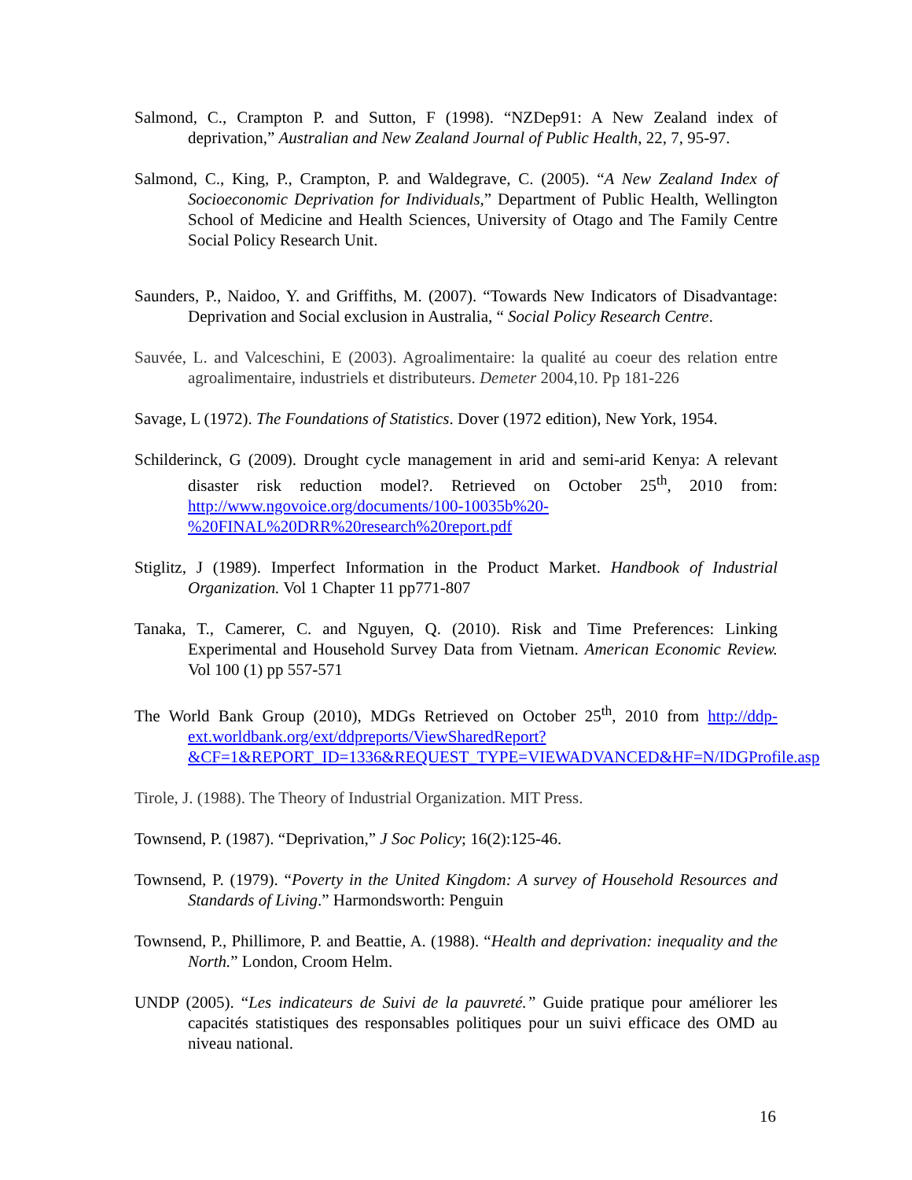Salmond, C., Crampton P. and Sutton, F (1998). “NZDep91: A New Zealand index of deprivation,” Australian and New Zealand Journal of Public Health, 22, 7, 95-97.
Salmond, C., King, P., Crampton, P. and Waldegrave, C. (2005). “A New Zealand Index of Socioeconomic Deprivation for Individuals,” Department of Public Health, Wellington School of Medicine and Health Sciences, University of Otago and The Family Centre Social Policy Research Unit.
Saunders, P., Naidoo, Y. and Griffiths, M. (2007). “Towards New Indicators of Disadvantage: Deprivation and Social exclusion in Australia, “ Social Policy Research Centre.
Sauvée, L. and Valceschini, E (2003). Agroalimentaire: la qualité au coeur des relation entre agroalimentaire, industriels et distributeurs. Demeter 2004,10. Pp 181-226
Savage, L (1972). The Foundations of Statistics. Dover (1972 edition), New York, 1954.
Schilderinck, G (2009). Drought cycle management in arid and semi-arid Kenya: A relevant disaster risk reduction model?. Retrieved on October 25<sup>th</sup>, 2010 from: http://www.ngovoice.org/documents/100-10035b%20-%20FINAL%20DRR%20research%20report.pdf
Stiglitz, J (1989). Imperfect Information in the Product Market. Handbook of Industrial Organization. Vol 1 Chapter 11 pp771-807
Tanaka, T., Camerer, C. and Nguyen, Q. (2010). Risk and Time Preferences: Linking Experimental and Household Survey Data from Vietnam. American Economic Review. Vol 100 (1) pp 557-571
The World Bank Group (2010), MDGs Retrieved on October 25<sup>th</sup>, 2010 from http://ddp-ext.worldbank.org/ext/ddpreports/ViewSharedReport?&CF=1&REPORT_ID=1336&REQUEST_TYPE=VIEWADVANCED&HF=N/IDGProfile.asp
Tirole, J. (1988). The Theory of Industrial Organization. MIT Press.
Townsend, P. (1987). “Deprivation,” J Soc Policy; 16(2):125-46.
Townsend, P. (1979). “Poverty in the United Kingdom: A survey of Household Resources and Standards of Living.” Harmondsworth: Penguin
Townsend, P., Phillimore, P. and Beattie, A. (1988). “Health and deprivation: inequality and the North.” London, Croom Helm.
UNDP (2005). “Les indicateurs de Suivi de la pauvreté.” Guide pratique pour améliorer les capacités statistiques des responsables politiques pour un suivi efficace des OMD au niveau national.
16